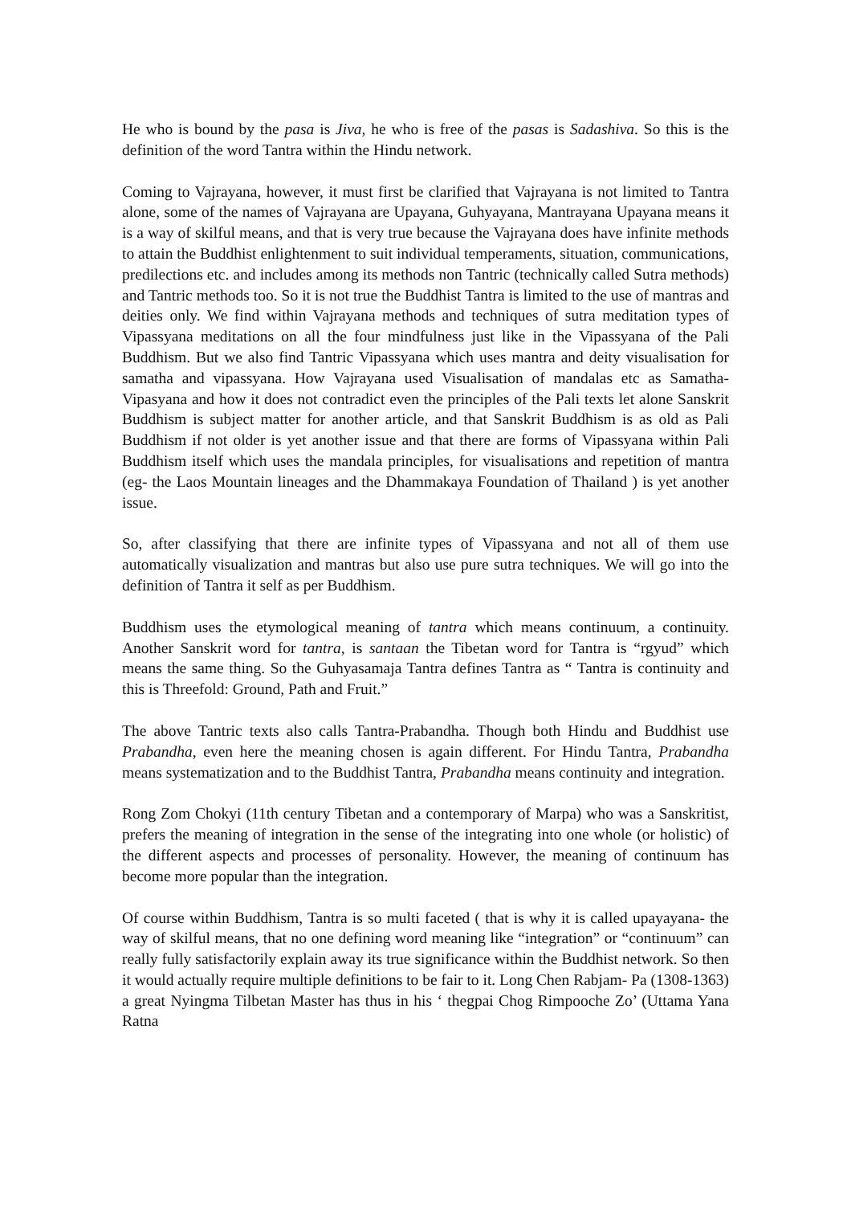He who is bound by the pasa is Jiva, he who is free of the pasas is Sadashiva. So this is the definition of the word Tantra within the Hindu network.
Coming to Vajrayana, however, it must first be clarified that Vajrayana is not limited to Tantra alone, some of the names of Vajrayana are Upayana, Guhyayana, Mantrayana Upayana means it is a way of skilful means, and that is very true because the Vajrayana does have infinite methods to attain the Buddhist enlightenment to suit individual temperaments, situation, communications, predilections etc. and includes among its methods non Tantric (technically called Sutra methods) and Tantric methods too. So it is not true the Buddhist Tantra is limited to the use of mantras and deities only. We find within Vajrayana methods and techniques of sutra meditation types of Vipassyana meditations on all the four mindfulness just like in the Vipassyana of the Pali Buddhism. But we also find Tantric Vipassyana which uses mantra and deity visualisation for samatha and vipassyana. How Vajrayana used Visualisation of mandalas etc as Samatha- Vipasyana and how it does not contradict even the principles of the Pali texts let alone Sanskrit Buddhism is subject matter for another article, and that Sanskrit Buddhism is as old as Pali Buddhism if not older is yet another issue and that there are forms of Vipassyana within Pali Buddhism itself which uses the mandala principles, for visualisations and repetition of mantra (eg- the Laos Mountain lineages and the Dhammakaya Foundation of Thailand ) is yet another issue.
So, after classifying that there are infinite types of Vipassyana and not all of them use automatically visualization and mantras but also use pure sutra techniques. We will go into the definition of Tantra it self as per Buddhism.
Buddhism uses the etymological meaning of tantra which means continuum, a continuity. Another Sanskrit word for tantra, is santaan the Tibetan word for Tantra is “rgyud” which means the same thing. So the Guhyasamaja Tantra defines Tantra as “ Tantra is continuity and this is Threefold: Ground, Path and Fruit.”
The above Tantric texts also calls Tantra-Prabandha. Though both Hindu and Buddhist use Prabandha, even here the meaning chosen is again different. For Hindu Tantra, Prabandha means systematization and to the Buddhist Tantra, Prabandha means continuity and integration.
Rong Zom Chokyi (11th century Tibetan and a contemporary of Marpa) who was a Sanskritist, prefers the meaning of integration in the sense of the integrating into one whole (or holistic) of the different aspects and processes of personality. However, the meaning of continuum has become more popular than the integration.
Of course within Buddhism, Tantra is so multi faceted ( that is why it is called upayayana- the way of skilful means, that no one defining word meaning like “integration” or “continuum” can really fully satisfactorily explain away its true significance within the Buddhist network. So then it would actually require multiple definitions to be fair to it. Long Chen Rabjam- Pa (1308-1363) a great Nyingma Tilbetan Master has thus in his ‘ thegpai Chog Rimpooche Zo’ (Uttama Yana Ratna